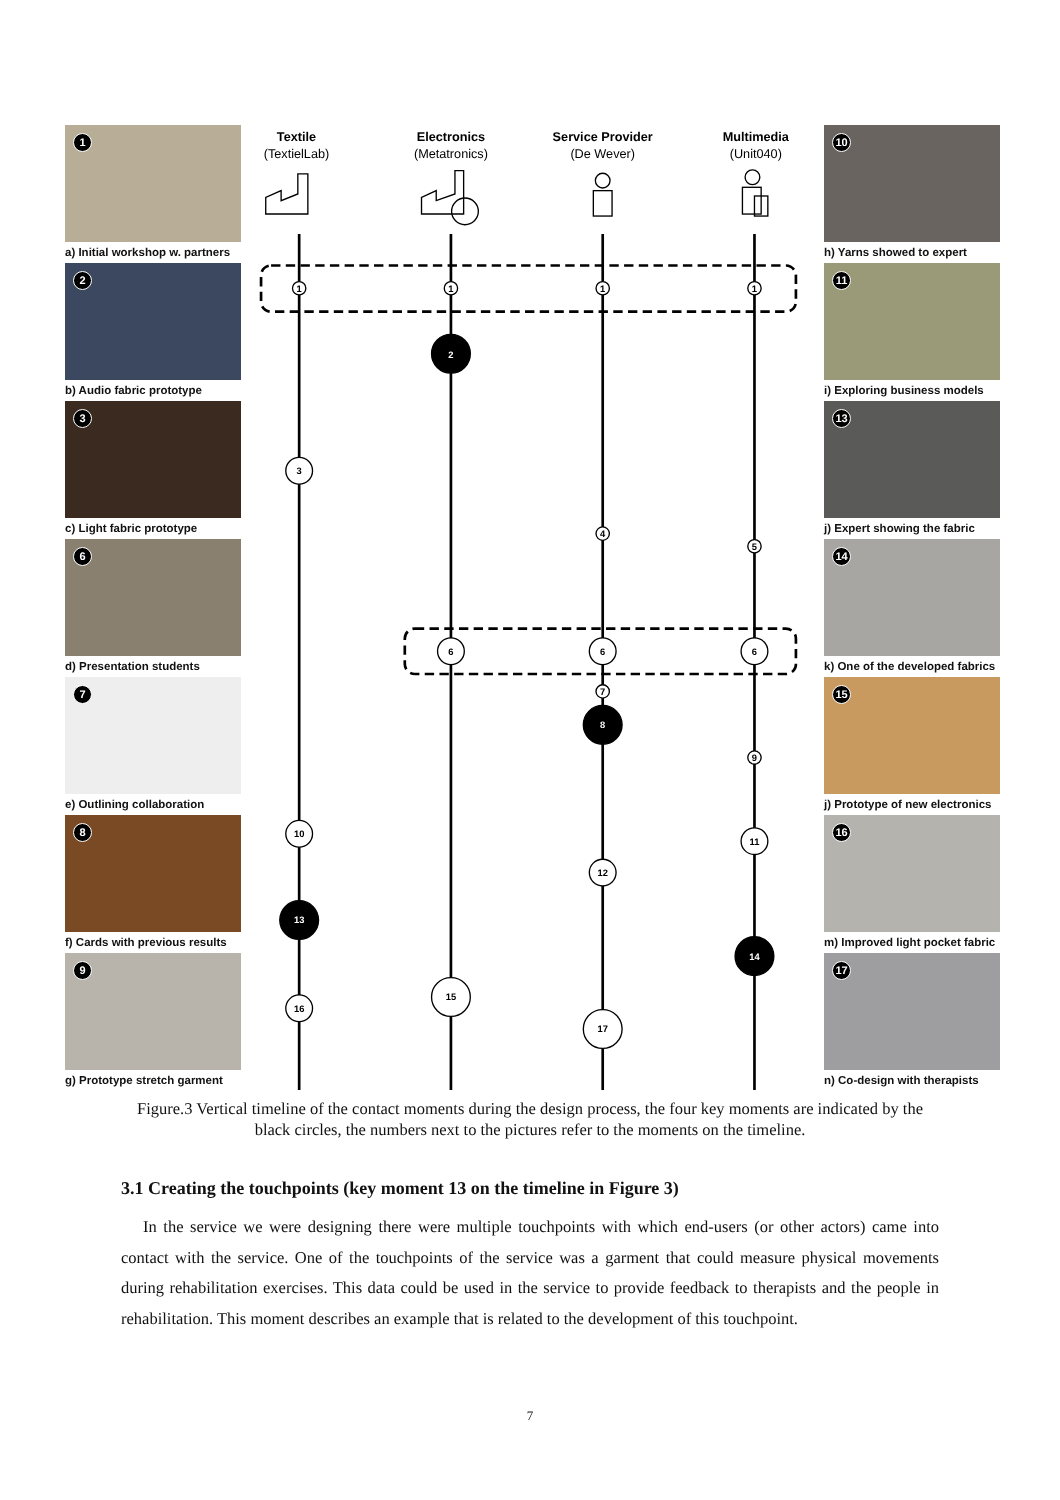1
a) Initial workshop w. partners
2
b) Audio fabric prototype
3
c) Light fabric prototype
6
d) Presentation students
7
e) Outlining collaboration
8
f) Cards with previous results
9
g) Prototype stretch garment
Textile
(TextielLab)
Electronics
(Metatronics)
Service Provider
(De Wever)
Multimedia
(Unit040)
1
1
1
1
2
3
4
5
6
6
6
7
8
9
10
11
12
13
14
15
16
17
10
h) Yarns showed to expert
11
i) Exploring business models
13
j) Expert showing the fabric
14
k) One of the developed fabrics
15
j) Prototype of new electronics
16
m) Improved light pocket fabric
17
n) Co-design with therapists
Figure.3 Vertical timeline of the contact moments during the design process, the four key moments are indicated by the black circles, the numbers next to the pictures refer to the moments on the timeline.
3.1 Creating the touchpoints (key moment 13 on the timeline in Figure 3)
In the service we were designing there were multiple touchpoints with which end-users (or other actors) came into contact with the service. One of the touchpoints of the service was a garment that could measure physical movements during rehabilitation exercises. This data could be used in the service to provide feedback to therapists and the people in rehabilitation. This moment describes an example that is related to the development of this touchpoint.
7